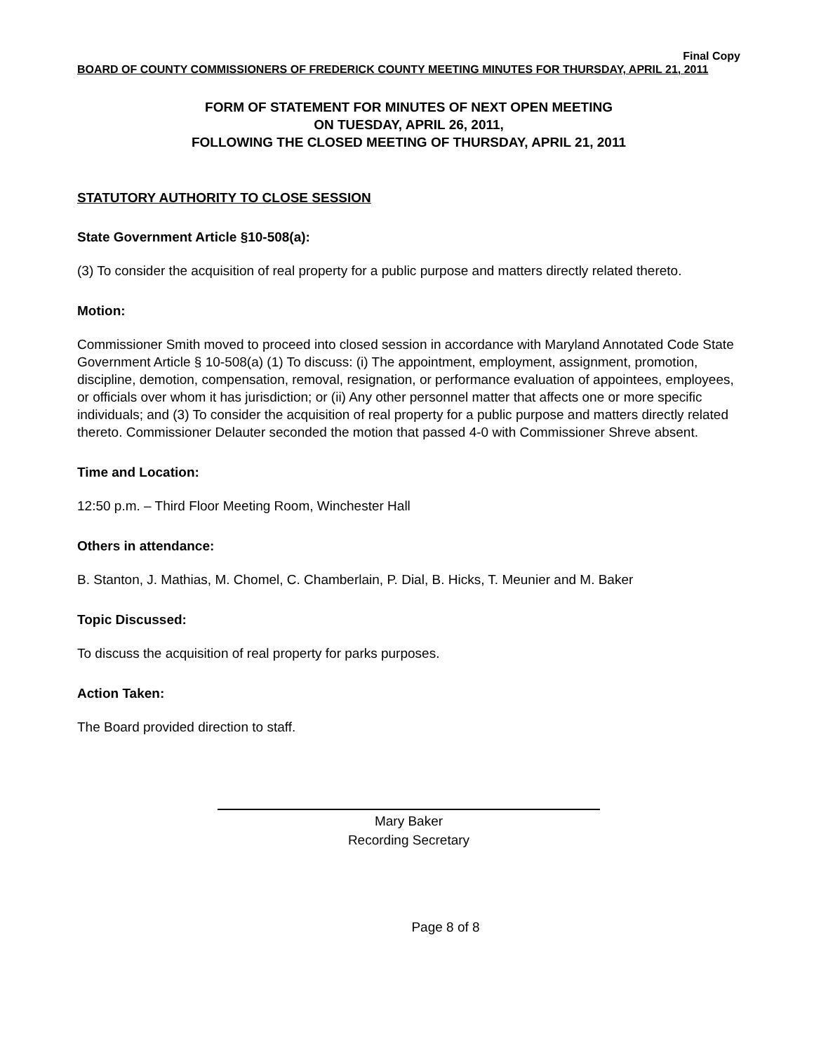Final Copy
BOARD OF COUNTY COMMISSIONERS OF FREDERICK COUNTY MEETING MINUTES FOR THURSDAY, APRIL 21, 2011
FORM OF STATEMENT FOR MINUTES OF NEXT OPEN MEETING
ON TUESDAY, APRIL 26, 2011,
FOLLOWING THE CLOSED MEETING OF THURSDAY, APRIL 21, 2011
STATUTORY AUTHORITY TO CLOSE SESSION
State Government Article §10-508(a):
(3) To consider the acquisition of real property for a public purpose and matters directly related thereto.
Motion:
Commissioner Smith moved to proceed into closed session in accordance with Maryland Annotated Code State Government Article § 10-508(a) (1) To discuss: (i) The appointment, employment, assignment, promotion, discipline, demotion, compensation, removal, resignation, or performance evaluation of appointees, employees, or officials over whom it has jurisdiction; or (ii) Any other personnel matter that affects one or more specific individuals; and (3) To consider the acquisition of real property for a public purpose and matters directly related thereto. Commissioner Delauter seconded the motion that passed 4-0 with Commissioner Shreve absent.
Time and Location:
12:50 p.m. – Third Floor Meeting Room, Winchester Hall
Others in attendance:
B. Stanton, J. Mathias, M. Chomel, C. Chamberlain, P. Dial, B. Hicks, T. Meunier and M. Baker
Topic Discussed:
To discuss the acquisition of real property for parks purposes.
Action Taken:
The Board provided direction to staff.
Mary Baker
Recording Secretary
Page 8 of 8